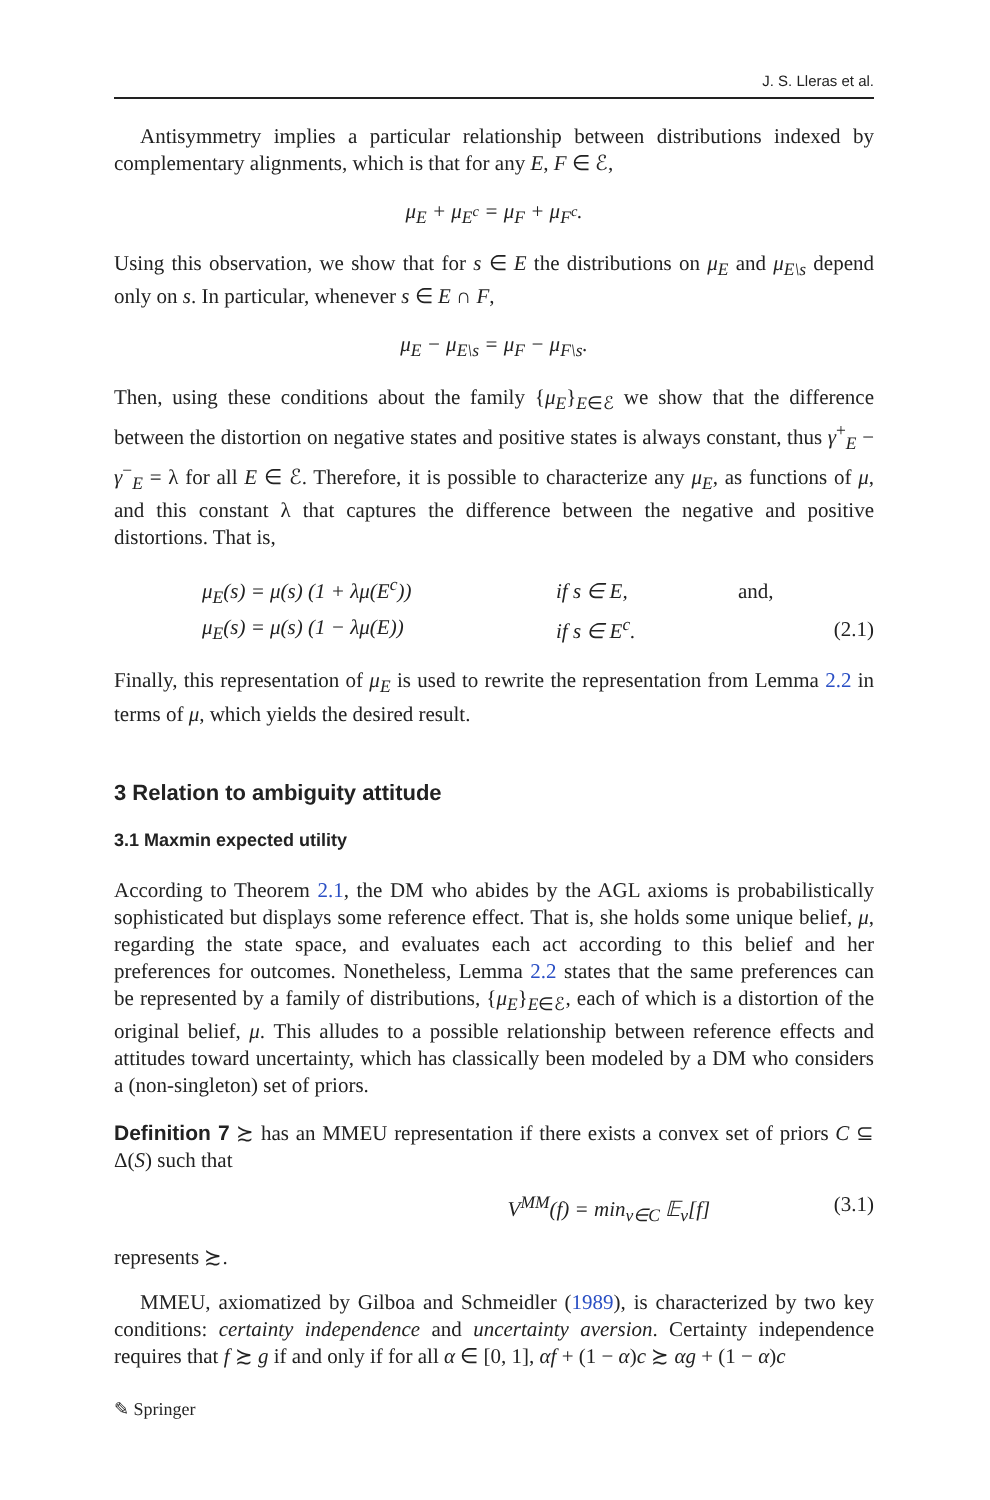J. S. Lleras et al.
Antisymmetry implies a particular relationship between distributions indexed by complementary alignments, which is that for any E, F ∈ ℰ,
μ<sub>E</sub> + μ<sub>E<sup>c</sup></sub> = μ<sub>F</sub> + μ<sub>F<sup>c</sup></sub>.
Using this observation, we show that for s ∈ E the distributions on μ<sub>E</sub> and μ<sub>E\s</sub> depend only on s. In particular, whenever s ∈ E ∩ F,
μ<sub>E</sub> − μ<sub>E\s</sub> = μ<sub>F</sub> − μ<sub>F\s</sub>.
Then, using these conditions about the family {μ<sub>E</sub>}<sub>E∈ℰ</sub> we show that the difference between the distortion on negative states and positive states is always constant, thus γ<sup>+</sup><sub>E</sub> − γ<sup>−</sup><sub>E</sub> = λ for all E ∈ ℰ. Therefore, it is possible to characterize any μ<sub>E</sub>, as functions of μ, and this constant λ that captures the difference between the negative and positive distortions. That is,
| μ<sub>E</sub>(s) = μ(s) (1 + λμ(E<sup>c</sup>)) | if s ∈ E, | and, | |
| μ<sub>E</sub>(s) = μ(s) (1 − λμ(E)) | if s ∈ E<sup>c</sup>. | | (2.1) |
Finally, this representation of μ<sub>E</sub> is used to rewrite the representation from Lemma 2.2 in terms of μ, which yields the desired result.
3 Relation to ambiguity attitude
3.1 Maxmin expected utility
According to Theorem 2.1, the DM who abides by the AGL axioms is probabilistically sophisticated but displays some reference effect. That is, she holds some unique belief, μ, regarding the state space, and evaluates each act according to this belief and her preferences for outcomes. Nonetheless, Lemma 2.2 states that the same preferences can be represented by a family of distributions, {μ<sub>E</sub>}<sub>E∈ℰ</sub>, each of which is a distortion of the original belief, μ. This alludes to a possible relationship between reference effects and attitudes toward uncertainty, which has classically been modeled by a DM who considers a (non-singleton) set of priors.
Definition 7 ≿ has an MMEU representation if there exists a convex set of priors C ⊆ Δ(S) such that
V<sup>MM</sup>(f) = min<sub>ν∈C</sub> 𝔼<sub>ν</sub>[f] (3.1)
represents ≿.
MMEU, axiomatized by Gilboa and Schmeidler (1989), is characterized by two key conditions: certainty independence and uncertainty aversion. Certainty independence requires that f ≿ g if and only if for all α ∈ [0, 1], αf + (1 − α)c ≿ αg + (1 − α)c
✎ Springer